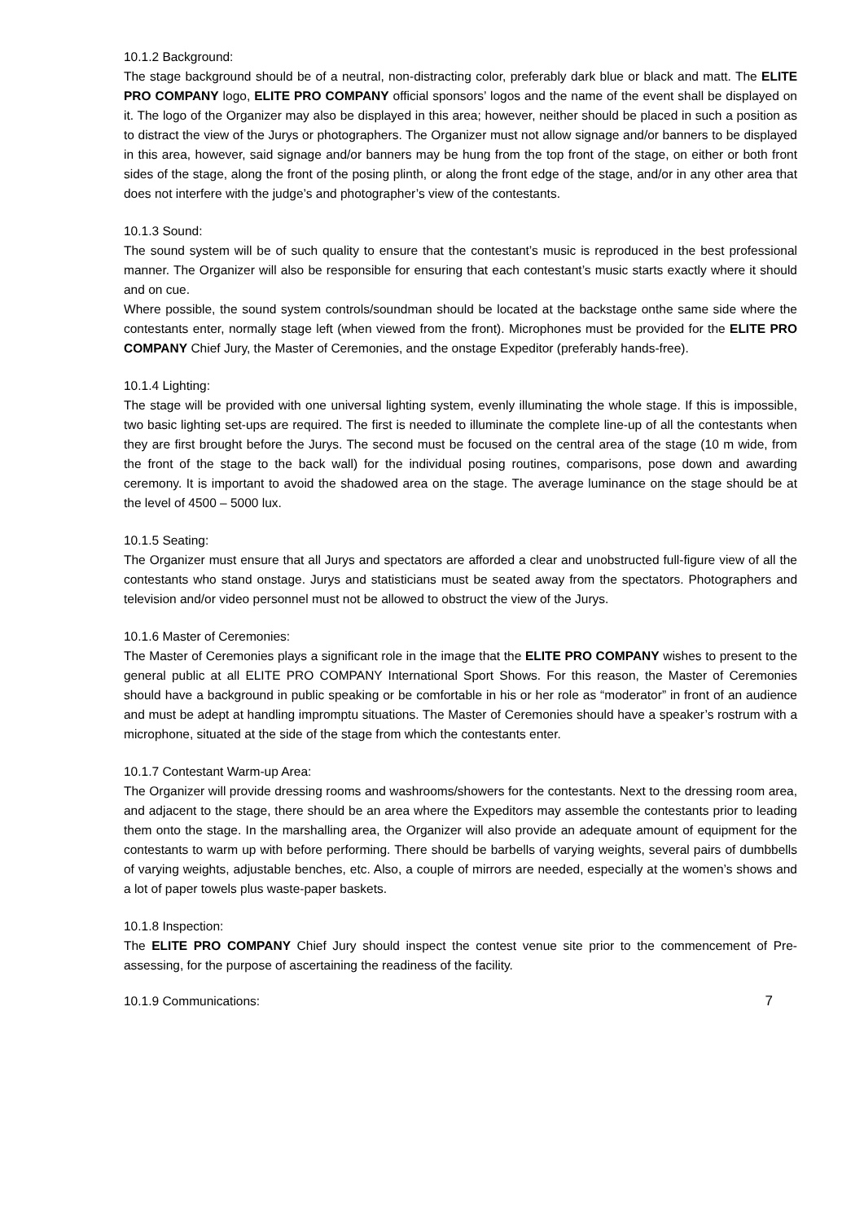10.1.2 Background:
The stage background should be of a neutral, non-distracting color, preferably dark blue or black and matt. The ELITE PRO COMPANY logo, ELITE PRO COMPANY official sponsors’ logos and the name of the event shall be displayed on it. The logo of the Organizer may also be displayed in this area; however, neither should be placed in such a position as to distract the view of the Jurys or photographers. The Organizer must not allow signage and/or banners to be displayed in this area, however, said signage and/or banners may be hung from the top front of the stage, on either or both front sides of the stage, along the front of the posing plinth, or along the front edge of the stage, and/or in any other area that does not interfere with the judge’s and photographer’s view of the contestants.
10.1.3 Sound:
The sound system will be of such quality to ensure that the contestant’s music is reproduced in the best professional manner. The Organizer will also be responsible for ensuring that each contestant’s music starts exactly where it should and on cue.
Where possible, the sound system controls/soundman should be located at the backstage onthe same side where the contestants enter, normally stage left (when viewed from the front). Microphones must be provided for the ELITE PRO COMPANY Chief Jury, the Master of Ceremonies, and the onstage Expeditor (preferably hands-free).
10.1.4 Lighting:
The stage will be provided with one universal lighting system, evenly illuminating the whole stage. If this is impossible, two basic lighting set-ups are required. The first is needed to illuminate the complete line-up of all the contestants when they are first brought before the Jurys. The second must be focused on the central area of the stage (10 m wide, from the front of the stage to the back wall) for the individual posing routines, comparisons, pose down and awarding ceremony. It is important to avoid the shadowed area on the stage. The average luminance on the stage should be at the level of 4500 – 5000 lux.
10.1.5 Seating:
The Organizer must ensure that all Jurys and spectators are afforded a clear and unobstructed full-figure view of all the contestants who stand onstage. Jurys and statisticians must be seated away from the spectators. Photographers and television and/or video personnel must not be allowed to obstruct the view of the Jurys.
10.1.6 Master of Ceremonies:
The Master of Ceremonies plays a significant role in the image that the ELITE PRO COMPANY wishes to present to the general public at all ELITE PRO COMPANY International Sport Shows. For this reason, the Master of Ceremonies should have a background in public speaking or be comfortable in his or her role as “moderator” in front of an audience and must be adept at handling impromptu situations. The Master of Ceremonies should have a speaker’s rostrum with a microphone, situated at the side of the stage from which the contestants enter.
10.1.7 Contestant Warm-up Area:
The Organizer will provide dressing rooms and washrooms/showers for the contestants. Next to the dressing room area, and adjacent to the stage, there should be an area where the Expeditors may assemble the contestants prior to leading them onto the stage. In the marshalling area, the Organizer will also provide an adequate amount of equipment for the contestants to warm up with before performing. There should be barbells of varying weights, several pairs of dumbbells of varying weights, adjustable benches, etc. Also, a couple of mirrors are needed, especially at the women’s shows and a lot of paper towels plus waste-paper baskets.
10.1.8 Inspection:
The ELITE PRO COMPANY Chief Jury should inspect the contest venue site prior to the commencement of Pre-assessing, for the purpose of ascertaining the readiness of the facility.
10.1.9 Communications: 7